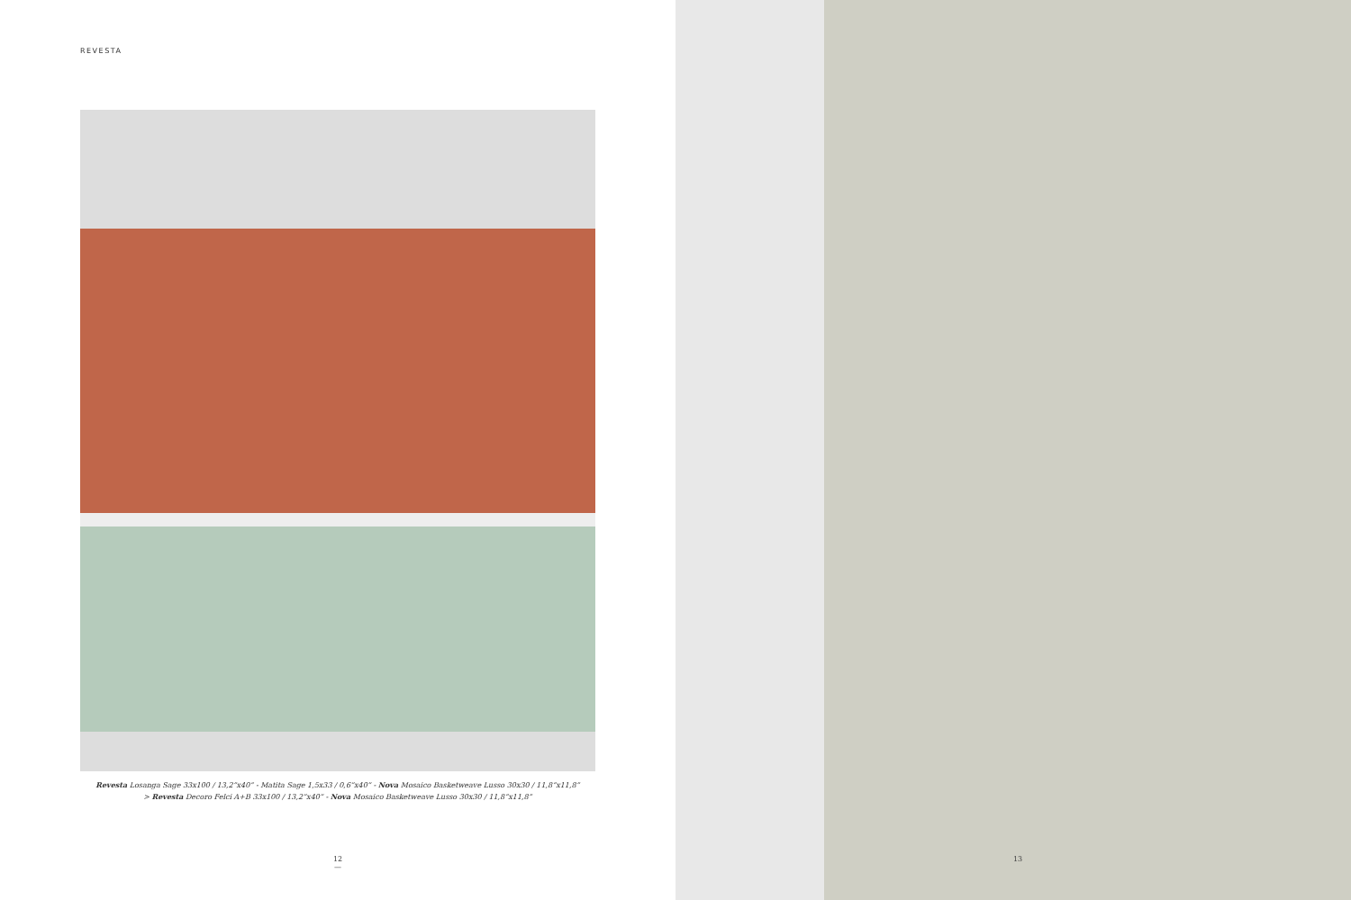REVESTA
Revesta Losanga Sage 33x100 / 13,2”x40” - Matita Sage 1,5x33 / 0,6”x40” - Nova Mosaico Basketweave Lusso 30x30 / 11,8”x11,8”
> Revesta Decoro Felci A+B 33x100 / 13,2”x40” - Nova Mosaico Basketweave Lusso 30x30 / 11,8”x11,8”
12
—
13